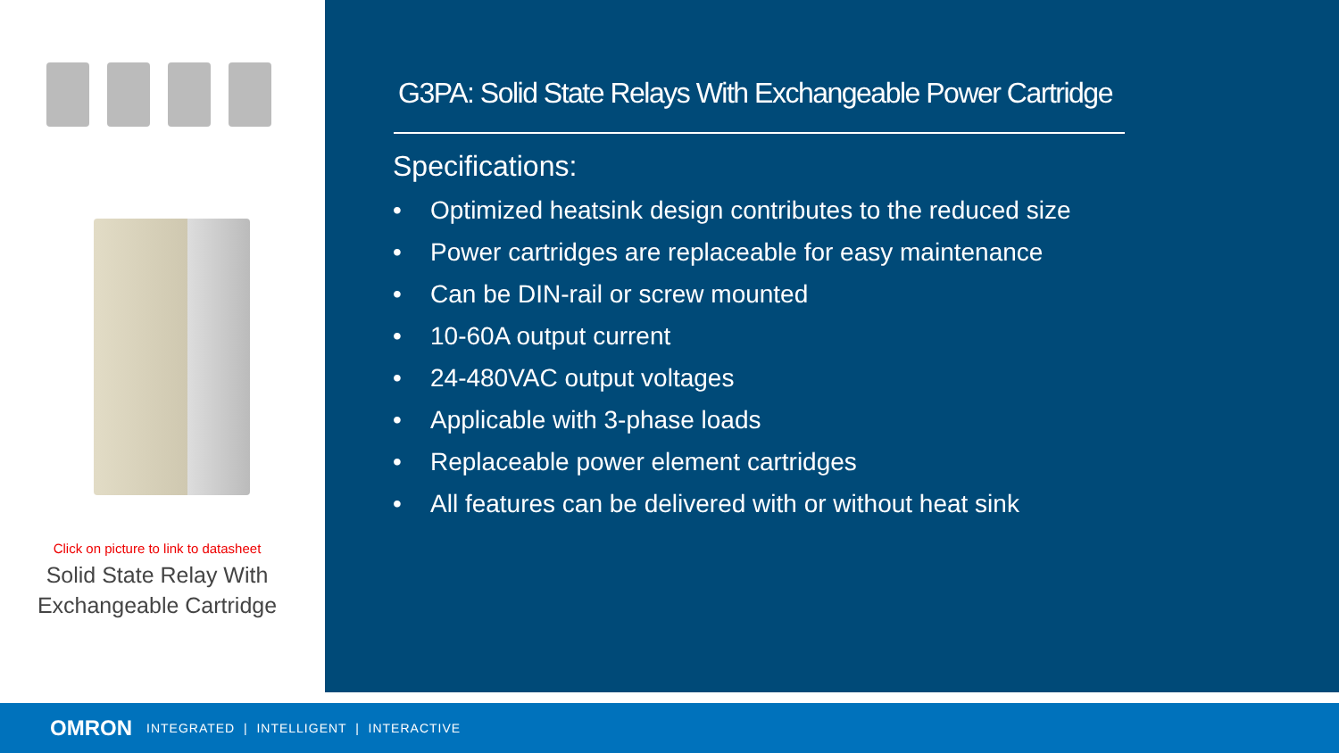Click on picture to link to datasheet
Solid State Relay With
Exchangeable Cartridge
G3PA: Solid State Relays With Exchangeable Power Cartridge
Specifications:
• Optimized heatsink design contributes to the reduced size
• Power cartridges are replaceable for easy maintenance
• Can be DIN-rail or screw mounted
• 10-60A output current
• 24-480VAC output voltages
• Applicable with 3-phase loads
• Replaceable power element cartridges
• All features can be delivered with or without heat sink
OMRON INTEGRATED | INTELLIGENT | INTERACTIVE